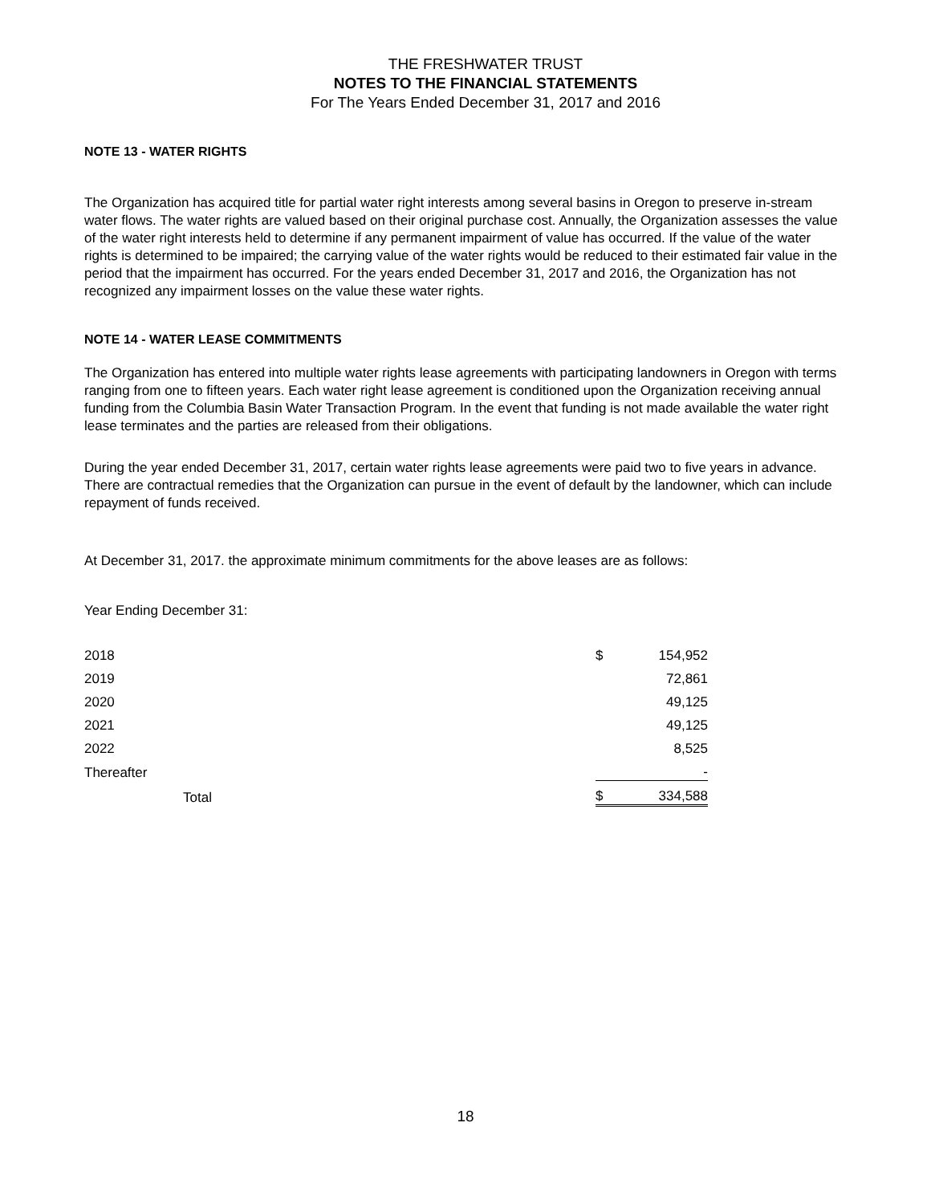THE FRESHWATER TRUST
NOTES TO THE FINANCIAL STATEMENTS
For The Years Ended December 31, 2017 and 2016
NOTE 13 - WATER RIGHTS
The Organization has acquired title for partial water right interests among several basins in Oregon to preserve in-stream water flows. The water rights are valued based on their original purchase cost. Annually, the Organization assesses the value of the water right interests held to determine if any permanent impairment of value has occurred. If the value of the water rights is determined to be impaired; the carrying value of the water rights would be reduced to their estimated fair value in the period that the impairment has occurred. For the years ended December 31, 2017 and 2016, the Organization has not recognized any impairment losses on the value these water rights.
NOTE 14 - WATER LEASE COMMITMENTS
The Organization has entered into multiple water rights lease agreements with participating landowners in Oregon with terms ranging from one to fifteen years. Each water right lease agreement is conditioned upon the Organization receiving annual funding from the Columbia Basin Water Transaction Program. In the event that funding is not made available the water right lease terminates and the parties are released from their obligations.
During the year ended December 31, 2017, certain water rights lease agreements were paid two to five years in advance. There are contractual remedies that the Organization can pursue in the event of default by the landowner, which can include repayment of funds received.
At December 31, 2017. the approximate minimum commitments for the above leases are as follows:
Year Ending December 31:
| 2018 | $ | 154,952 |
| 2019 | | 72,861 |
| 2020 | | 49,125 |
| 2021 | | 49,125 |
| 2022 | | 8,525 |
| Thereafter | | - |
| Total | $ | 334,588 |
18